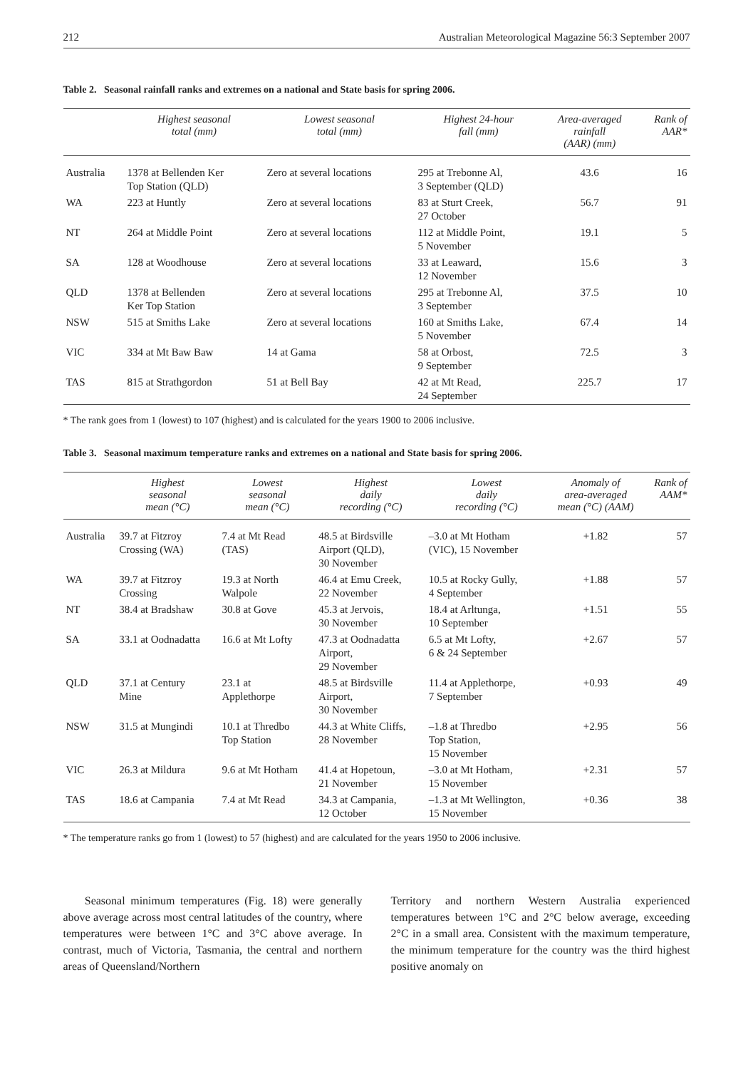212 Australian Meteorological Magazine 56:3 September 2007
Table 2. Seasonal rainfall ranks and extremes on a national and State basis for spring 2006.
| | Highest seasonal total (mm) | Lowest seasonal total (mm) | Highest 24-hour fall (mm) | Area-averaged rainfall (AAR) (mm) | Rank of AAR* |
| --- | --- | --- | --- | --- | --- |
| Australia | 1378 at Bellenden Ker Top Station (QLD) | Zero at several locations | 295 at Trebonne Al, 3 September (QLD) | 43.6 | 16 |
| WA | 223 at Huntly | Zero at several locations | 83 at Sturt Creek, 27 October | 56.7 | 91 |
| NT | 264 at Middle Point | Zero at several locations | 112 at Middle Point, 5 November | 19.1 | 5 |
| SA | 128 at Woodhouse | Zero at several locations | 33 at Leaward, 12 November | 15.6 | 3 |
| QLD | 1378 at Bellenden Ker Top Station | Zero at several locations | 295 at Trebonne Al, 3 September | 37.5 | 10 |
| NSW | 515 at Smiths Lake | Zero at several locations | 160 at Smiths Lake, 5 November | 67.4 | 14 |
| VIC | 334 at Mt Baw Baw | 14 at Gama | 58 at Orbost, 9 September | 72.5 | 3 |
| TAS | 815 at Strathgordon | 51 at Bell Bay | 42 at Mt Read, 24 September | 225.7 | 17 |
* The rank goes from 1 (lowest) to 107 (highest) and is calculated for the years 1900 to 2006 inclusive.
Table 3. Seasonal maximum temperature ranks and extremes on a national and State basis for spring 2006.
| | Highest seasonal mean (°C) | Lowest seasonal mean (°C) | Highest daily recording (°C) | Lowest daily recording (°C) | Anomaly of area-averaged mean (°C) (AAM) | Rank of AAM* |
| --- | --- | --- | --- | --- | --- | --- |
| Australia | 39.7 at Fitzroy Crossing (WA) | 7.4 at Mt Read (TAS) | 48.5 at Birdsville Airport (QLD), 30 November | –3.0 at Mt Hotham (VIC), 15 November | +1.82 | 57 |
| WA | 39.7 at Fitzroy Crossing | 19.3 at North Walpole | 46.4 at Emu Creek, 22 November | 10.5 at Rocky Gully, 4 September | +1.88 | 57 |
| NT | 38.4 at Bradshaw | 30.8 at Gove | 45.3 at Jervois, 30 November | 18.4 at Arltunga, 10 September | +1.51 | 55 |
| SA | 33.1 at Oodnadatta | 16.6 at Mt Lofty | 47.3 at Oodnadatta Airport, 29 November | 6.5 at Mt Lofty, 6 & 24 September | +2.67 | 57 |
| QLD | 37.1 at Century Mine | 23.1 at Applethorpe | 48.5 at Birdsville Airport, 30 November | 11.4 at Applethorpe, 7 September | +0.93 | 49 |
| NSW | 31.5 at Mungindi | 10.1 at Thredbo Top Station | 44.3 at White Cliffs, 28 November | –1.8 at Thredbo Top Station, 15 November | +2.95 | 56 |
| VIC | 26.3 at Mildura | 9.6 at Mt Hotham | 41.4 at Hopetoun, 21 November | –3.0 at Mt Hotham, 15 November | +2.31 | 57 |
| TAS | 18.6 at Campania | 7.4 at Mt Read | 34.3 at Campania, 12 October | –1.3 at Mt Wellington, 15 November | +0.36 | 38 |
* The temperature ranks go from 1 (lowest) to 57 (highest) and are calculated for the years 1950 to 2006 inclusive.
Seasonal minimum temperatures (Fig. 18) were generally above average across most central latitudes of the country, where temperatures were between 1°C and 3°C above average. In contrast, much of Victoria, Tasmania, the central and northern areas of Queensland/Northern
Territory and northern Western Australia experienced temperatures between 1°C and 2°C below average, exceeding 2°C in a small area. Consistent with the maximum temperature, the minimum temperature for the country was the third highest positive anomaly on